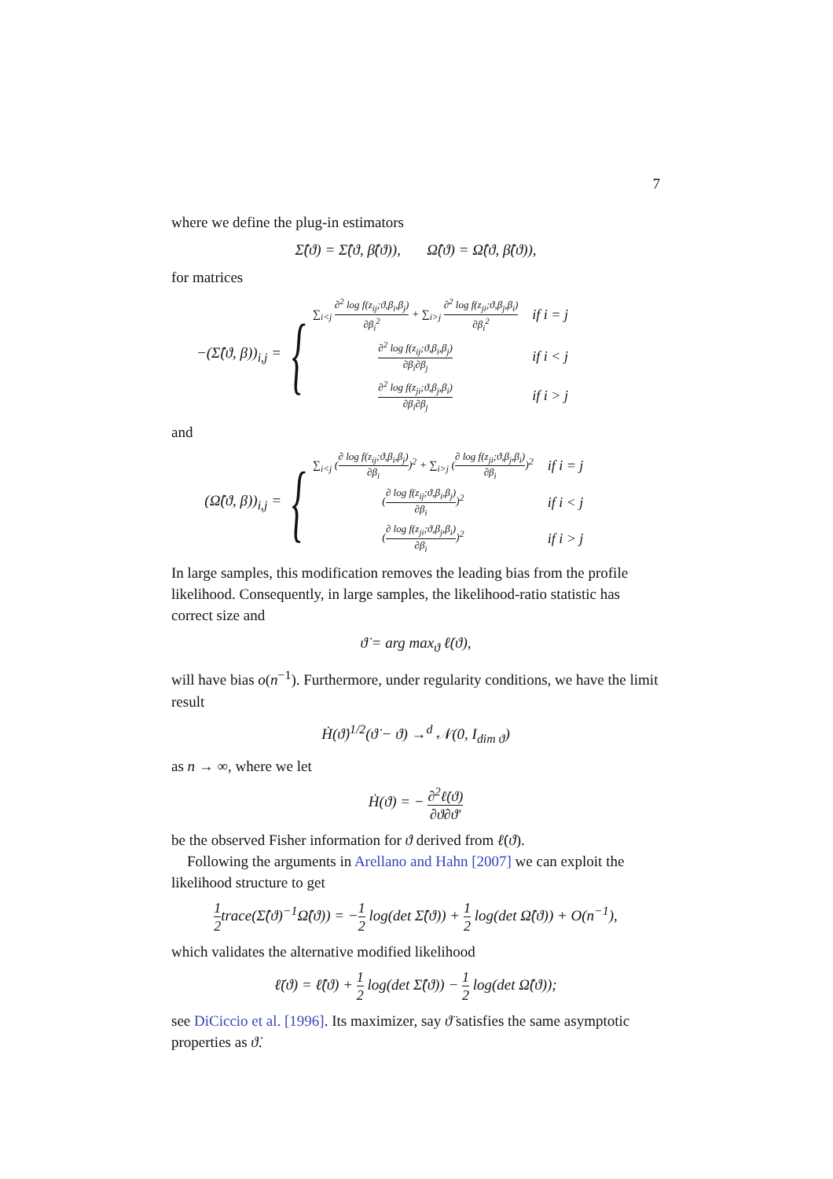7
where we define the plug-in estimators
Σ̂(ϑ) = Σ̂(ϑ, β̂(ϑ)), Ω̂(ϑ) = Ω̂(ϑ, β̂(ϑ)),
for matrices
−(Σ̂(ϑ, β))<sub>i,j</sub> =
{
| ∑<sub>i<j</sub> ∂<sup>2</sup> log f(z<sub>ij</sub>;ϑ,β<sub>i</sub>,β<sub>j</sub>) ∂β<sub>i</sub><sup>2</sup> + ∑<sub>i>j</sub> ∂<sup>2</sup> log f(z<sub>ji</sub>;ϑ,β<sub>j</sub>,β<sub>i</sub>) ∂β<sub>i</sub><sup>2</sup> | if i = j |
| ∂<sup>2</sup> log f(z<sub>ij</sub>;ϑ,β<sub>i</sub>,β<sub>j</sub>) ∂β<sub>i</sub>∂β<sub>j</sub> | if i < j |
| ∂<sup>2</sup> log f(z<sub>ji</sub>;ϑ,β<sub>j</sub>,β<sub>i</sub>) ∂β<sub>i</sub>∂β<sub>j</sub> | if i > j |
and
(Ω̂(ϑ, β))<sub>i,j</sub> =
{
| ∑<sub>i<j</sub> ( ∂ log f(z<sub>ij</sub>;ϑ,β<sub>i</sub>,β<sub>j</sub>) ∂β<sub>i</sub> )<sup>2</sup> + ∑<sub>i>j</sub> ( ∂ log f(z<sub>ji</sub>;ϑ,β<sub>j</sub>,β<sub>i</sub>) ∂β<sub>i</sub> )<sup>2</sup> | if i = j |
| ( ∂ log f(z<sub>ij</sub>;ϑ,β<sub>i</sub>,β<sub>j</sub>) ∂β<sub>i</sub> )<sup>2</sup> | if i < j |
| ( ∂ log f(z<sub>ji</sub>;ϑ,β<sub>j</sub>,β<sub>i</sub>) ∂β<sub>i</sub> )<sup>2</sup> | if i > j |
In large samples, this modification removes the leading bias from the profile likelihood. Consequently, in large samples, the likelihood-ratio statistic has correct size and
ϑ̇ = arg max<sub>ϑ</sub> ℓ̇(ϑ),
will have bias o(n<sup>−1</sup>). Furthermore, under regularity conditions, we have the limit result
Ḣ(ϑ̇)<sup>1/2</sup>(ϑ̇ − ϑ) →<sup>d</sup> 𝒩(0, I<sub>dim ϑ</sub>)
as n → ∞, where we let
Ḣ(ϑ) = − ∂<sup>2</sup>ℓ̇(ϑ) ∂ϑ∂ϑ′
be the observed Fisher information for ϑ derived from ℓ̇(ϑ).
Following the arguments in Arellano and Hahn [2007] we can exploit the likelihood structure to get
1 2trace(Σ̂(ϑ)<sup>−1</sup>Ω̂(ϑ)) = −1 2 log(det Σ̂(ϑ)) + 1 2 log(det Ω̂(ϑ)) + O(n<sup>−1</sup>),
which validates the alternative modified likelihood
ℓ̈(ϑ) = ℓ̂(ϑ) + 1 2 log(det Σ̂(ϑ)) − 1 2 log(det Ω̂(ϑ));
see DiCiccio et al. [1996]. Its maximizer, say ϑ̈ satisfies the same asymptotic properties as ϑ̇.